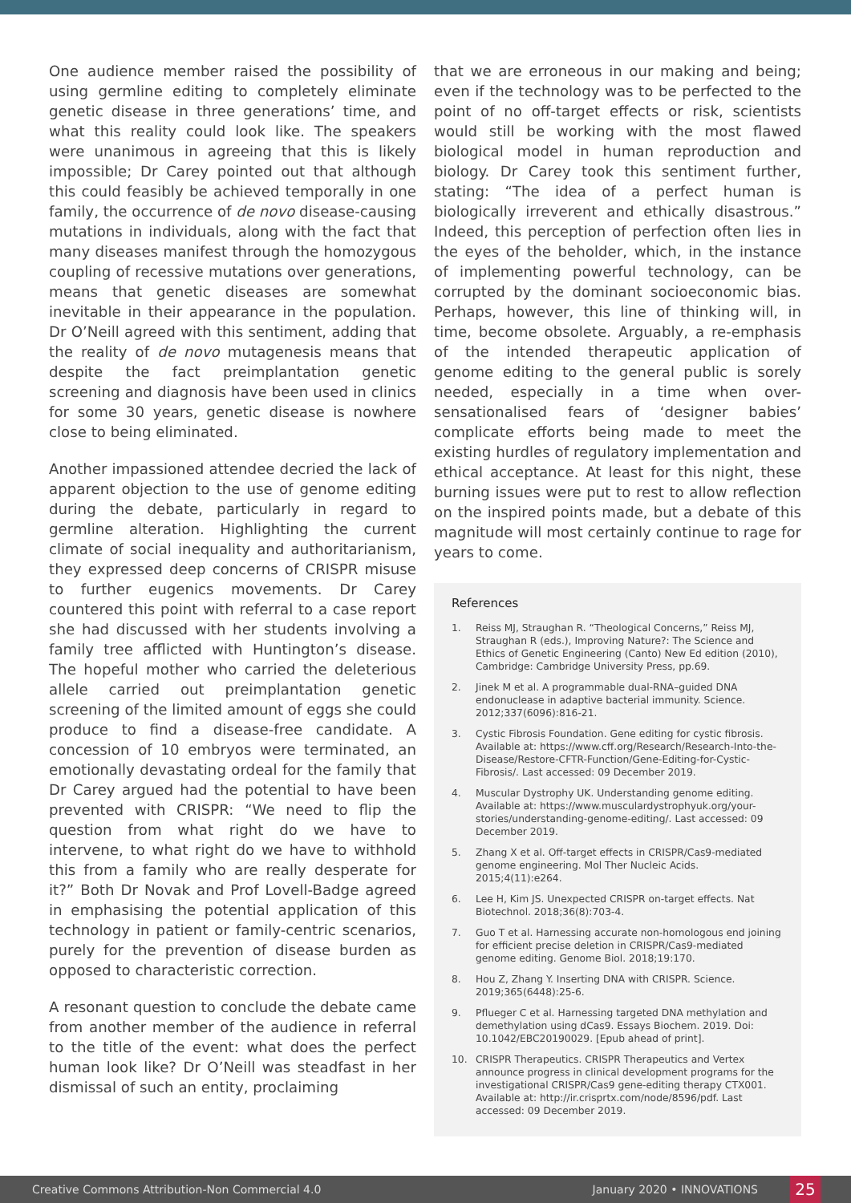One audience member raised the possibility of using germline editing to completely eliminate genetic disease in three generations’ time, and what this reality could look like. The speakers were unanimous in agreeing that this is likely impossible; Dr Carey pointed out that although this could feasibly be achieved temporally in one family, the occurrence of de novo disease-causing mutations in individuals, along with the fact that many diseases manifest through the homozygous coupling of recessive mutations over generations, means that genetic diseases are somewhat inevitable in their appearance in the population. Dr O’Neill agreed with this sentiment, adding that the reality of de novo mutagenesis means that despite the fact preimplantation genetic screening and diagnosis have been used in clinics for some 30 years, genetic disease is nowhere close to being eliminated.
Another impassioned attendee decried the lack of apparent objection to the use of genome editing during the debate, particularly in regard to germline alteration. Highlighting the current climate of social inequality and authoritarianism, they expressed deep concerns of CRISPR misuse to further eugenics movements. Dr Carey countered this point with referral to a case report she had discussed with her students involving a family tree afflicted with Huntington’s disease. The hopeful mother who carried the deleterious allele carried out preimplantation genetic screening of the limited amount of eggs she could produce to find a disease-free candidate. A concession of 10 embryos were terminated, an emotionally devastating ordeal for the family that Dr Carey argued had the potential to have been prevented with CRISPR: “We need to flip the question from what right do we have to intervene, to what right do we have to withhold this from a family who are really desperate for it?” Both Dr Novak and Prof Lovell-Badge agreed in emphasising the potential application of this technology in patient or family-centric scenarios, purely for the prevention of disease burden as opposed to characteristic correction.
A resonant question to conclude the debate came from another member of the audience in referral to the title of the event: what does the perfect human look like? Dr O’Neill was steadfast in her dismissal of such an entity, proclaiming
that we are erroneous in our making and being; even if the technology was to be perfected to the point of no off-target effects or risk, scientists would still be working with the most flawed biological model in human reproduction and biology. Dr Carey took this sentiment further, stating: “The idea of a perfect human is biologically irreverent and ethically disastrous.” Indeed, this perception of perfection often lies in the eyes of the beholder, which, in the instance of implementing powerful technology, can be corrupted by the dominant socioeconomic bias. Perhaps, however, this line of thinking will, in time, become obsolete. Arguably, a re-emphasis of the intended therapeutic application of genome editing to the general public is sorely needed, especially in a time when over-sensationalised fears of ‘designer babies’ complicate efforts being made to meet the existing hurdles of regulatory implementation and ethical acceptance. At least for this night, these burning issues were put to rest to allow reflection on the inspired points made, but a debate of this magnitude will most certainly continue to rage for years to come.
References
1. Reiss MJ, Straughan R. “Theological Concerns,” Reiss MJ, Straughan R (eds.), Improving Nature?: The Science and Ethics of Genetic Engineering (Canto) New Ed edition (2010), Cambridge: Cambridge University Press, pp.69.
2. Jinek M et al. A programmable dual-RNA–guided DNA endonuclease in adaptive bacterial immunity. Science. 2012;337(6096):816-21.
3. Cystic Fibrosis Foundation. Gene editing for cystic fibrosis. Available at: https://www.cff.org/Research/Research-Into-the-Disease/Restore-CFTR-Function/Gene-Editing-for-Cystic-Fibrosis/. Last accessed: 09 December 2019.
4. Muscular Dystrophy UK. Understanding genome editing. Available at: https://www.musculardystrophyuk.org/your-stories/understanding-genome-editing/. Last accessed: 09 December 2019.
5. Zhang X et al. Off-target effects in CRISPR/Cas9-mediated genome engineering. Mol Ther Nucleic Acids. 2015;4(11):e264.
6. Lee H, Kim JS. Unexpected CRISPR on-target effects. Nat Biotechnol. 2018;36(8):703-4.
7. Guo T et al. Harnessing accurate non-homologous end joining for efficient precise deletion in CRISPR/Cas9-mediated genome editing. Genome Biol. 2018;19:170.
8. Hou Z, Zhang Y. Inserting DNA with CRISPR. Science. 2019;365(6448):25-6.
9. Pflueger C et al. Harnessing targeted DNA methylation and demethylation using dCas9. Essays Biochem. 2019. Doi: 10.1042/EBC20190029. [Epub ahead of print].
10. CRISPR Therapeutics. CRISPR Therapeutics and Vertex announce progress in clinical development programs for the investigational CRISPR/Cas9 gene-editing therapy CTX001. Available at: http://ir.crisprtx.com/node/8596/pdf. Last accessed: 09 December 2019.
Creative Commons Attribution-Non Commercial 4.0 January 2020 • INNOVATIONS 25